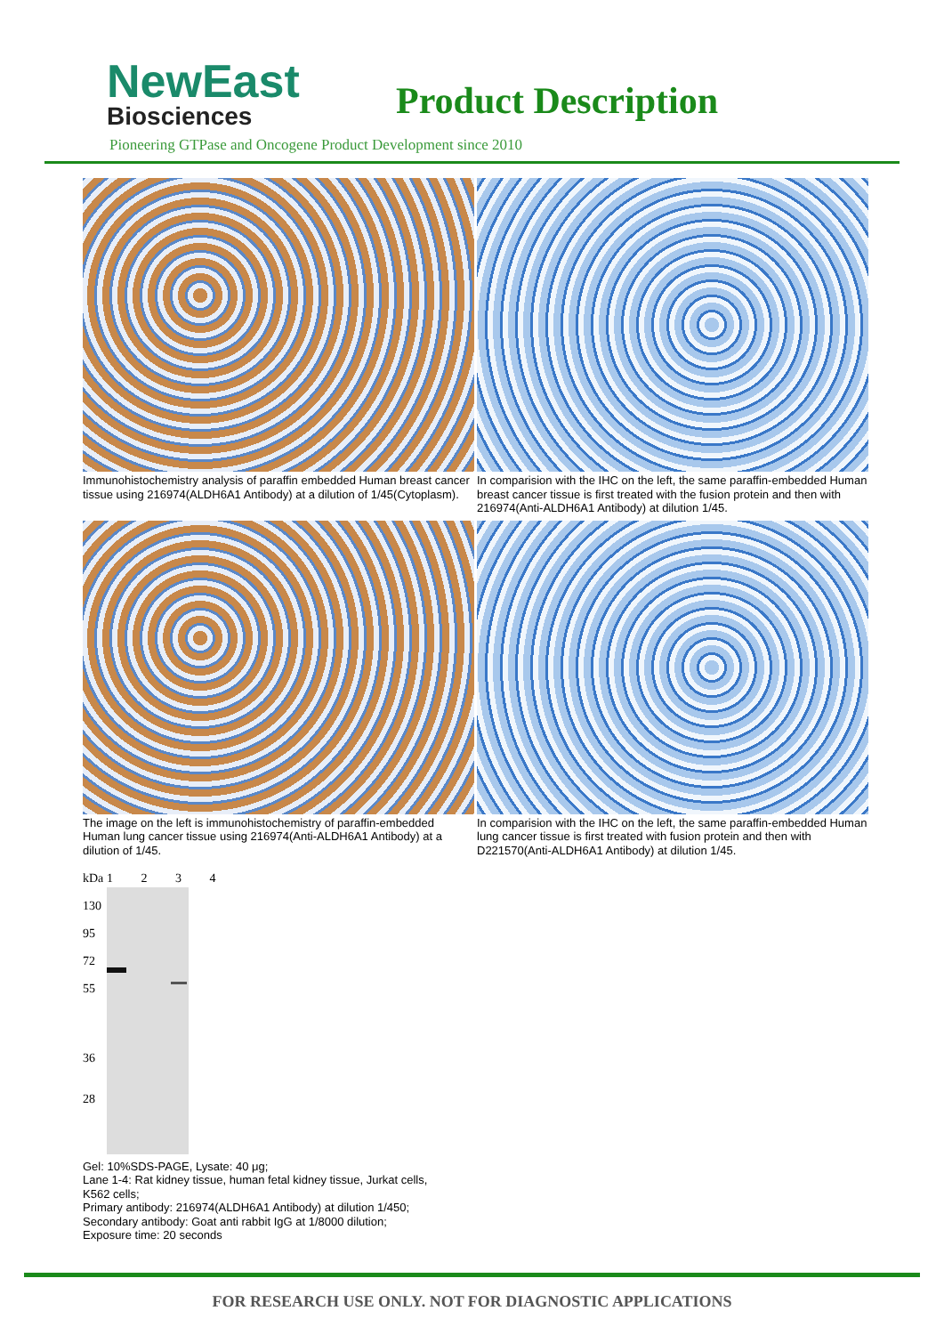NewEast
Biosciences
Product Description
Pioneering GTPase and Oncogene Product Development since 2010
Immunohistochemistry analysis of paraffin embedded Human breast cancer tissue using 216974(ALDH6A1 Antibody) at a dilution of 1/45(Cytoplasm).
In comparision with the IHC on the left, the same paraffin-embedded Human breast cancer tissue is first treated with the fusion protein and then with 216974(Anti-ALDH6A1 Antibody) at dilution 1/45.
The image on the left is immunohistochemistry of paraffin-embedded Human lung cancer tissue using 216974(Anti-ALDH6A1 Antibody) at a dilution of 1/45.
In comparision with the IHC on the left, the same paraffin-embedded Human lung cancer tissue is first treated with fusion protein and then with D221570(Anti-ALDH6A1 Antibody) at dilution 1/45.
kDa
130
95
72
55
36
28
1 2 3 4
Gel: 10%SDS-PAGE, Lysate: 40 μg;
Lane 1-4: Rat kidney tissue, human fetal kidney tissue, Jurkat cells,
K562 cells;
Primary antibody: 216974(ALDH6A1 Antibody) at dilution 1/450;
Secondary antibody: Goat anti rabbit IgG at 1/8000 dilution;
Exposure time: 20 seconds
FOR RESEARCH USE ONLY. NOT FOR DIAGNOSTIC APPLICATIONS